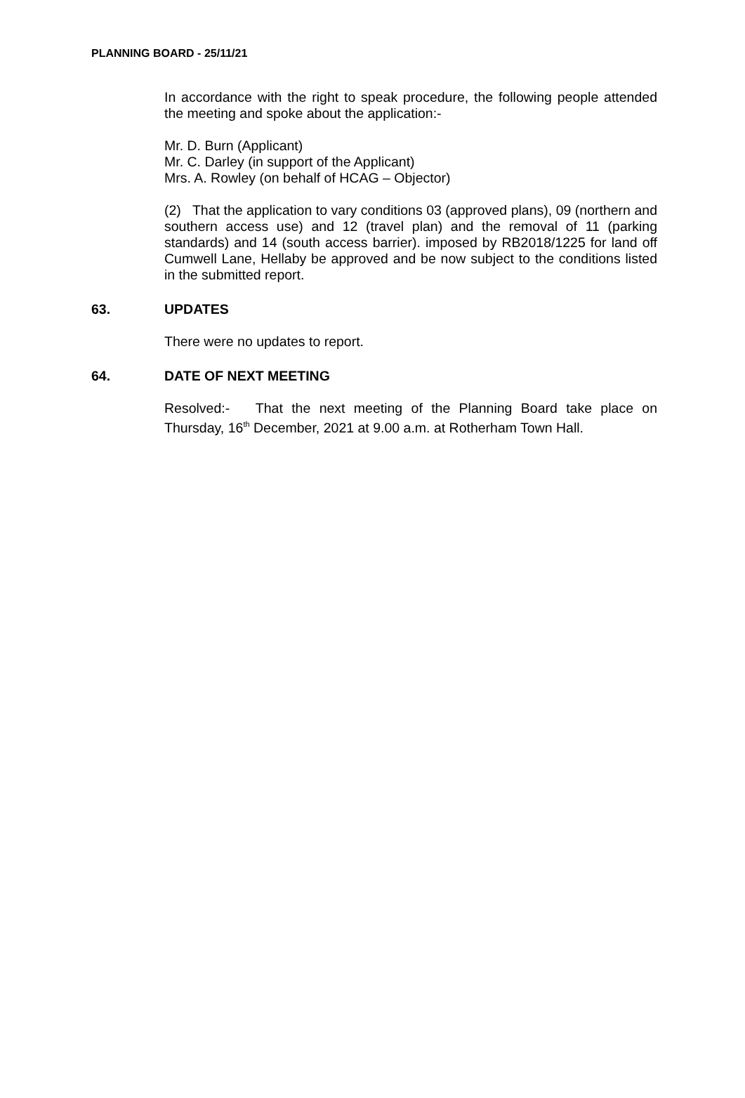PLANNING BOARD - 25/11/21
In accordance with the right to speak procedure, the following people attended the meeting and spoke about the application:-
Mr. D. Burn (Applicant)
Mr. C. Darley (in support of the Applicant)
Mrs. A. Rowley (on behalf of HCAG – Objector)
(2) That the application to vary conditions 03 (approved plans), 09 (northern and southern access use) and 12 (travel plan) and the removal of 11 (parking standards) and 14 (south access barrier). imposed by RB2018/1225 for land off Cumwell Lane, Hellaby be approved and be now subject to the conditions listed in the submitted report.
63. UPDATES
There were no updates to report.
64. DATE OF NEXT MEETING
Resolved:- That the next meeting of the Planning Board take place on Thursday, 16<sup>th</sup> December, 2021 at 9.00 a.m. at Rotherham Town Hall.